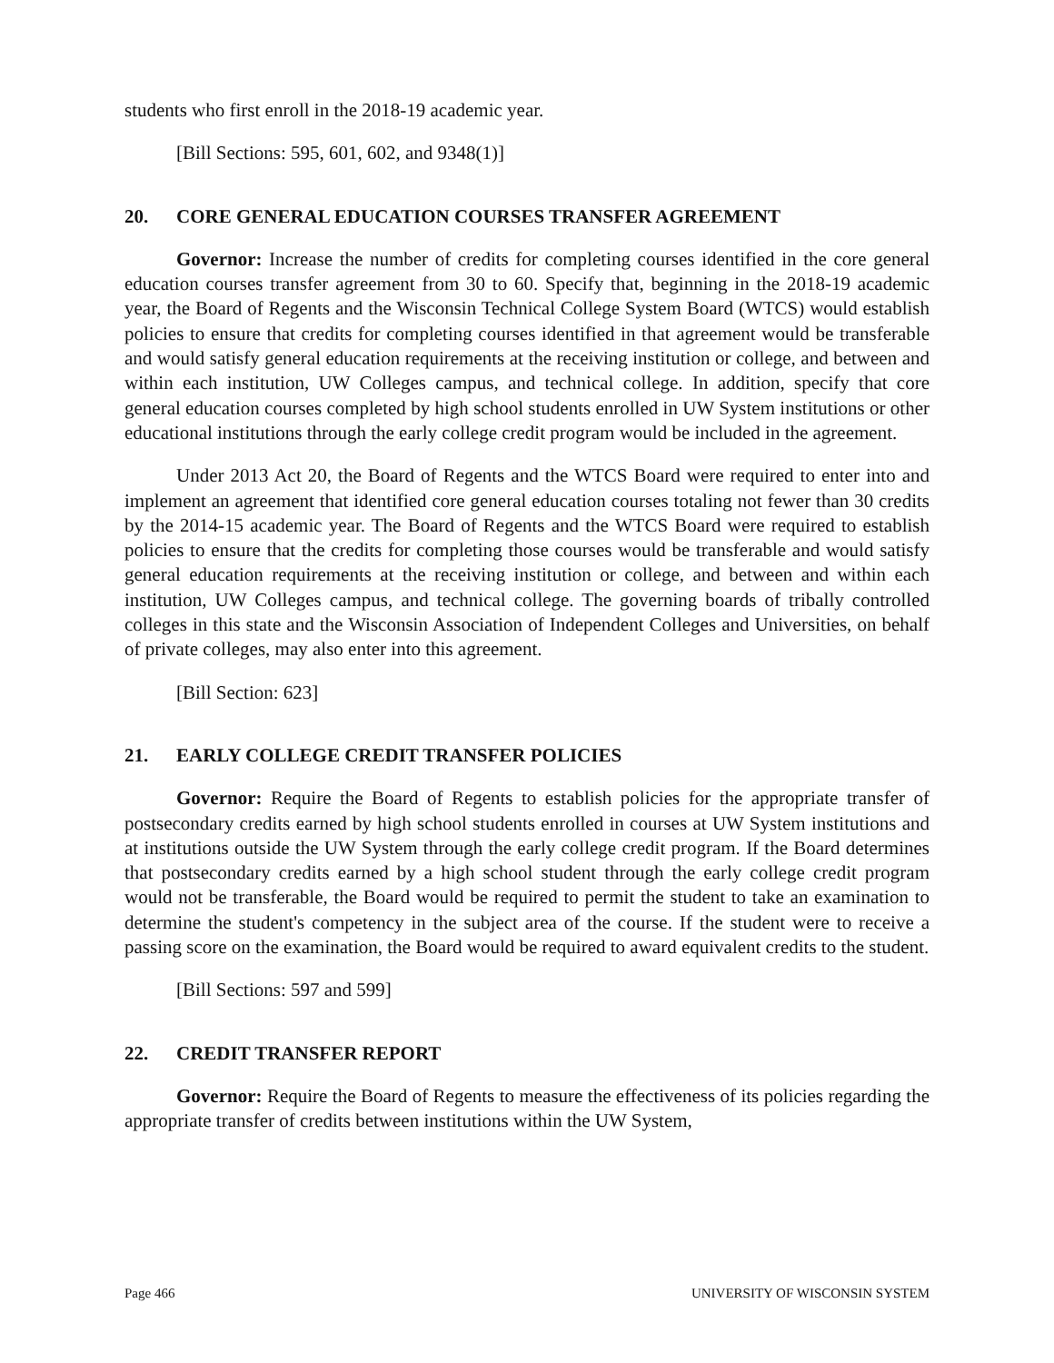students who first enroll in the 2018-19 academic year.
[Bill Sections: 595, 601, 602, and 9348(1)]
20. CORE GENERAL EDUCATION COURSES TRANSFER AGREEMENT
Governor: Increase the number of credits for completing courses identified in the core general education courses transfer agreement from 30 to 60. Specify that, beginning in the 2018-19 academic year, the Board of Regents and the Wisconsin Technical College System Board (WTCS) would establish policies to ensure that credits for completing courses identified in that agreement would be transferable and would satisfy general education requirements at the receiving institution or college, and between and within each institution, UW Colleges campus, and technical college. In addition, specify that core general education courses completed by high school students enrolled in UW System institutions or other educational institutions through the early college credit program would be included in the agreement.
Under 2013 Act 20, the Board of Regents and the WTCS Board were required to enter into and implement an agreement that identified core general education courses totaling not fewer than 30 credits by the 2014-15 academic year. The Board of Regents and the WTCS Board were required to establish policies to ensure that the credits for completing those courses would be transferable and would satisfy general education requirements at the receiving institution or college, and between and within each institution, UW Colleges campus, and technical college. The governing boards of tribally controlled colleges in this state and the Wisconsin Association of Independent Colleges and Universities, on behalf of private colleges, may also enter into this agreement.
[Bill Section: 623]
21. EARLY COLLEGE CREDIT TRANSFER POLICIES
Governor: Require the Board of Regents to establish policies for the appropriate transfer of postsecondary credits earned by high school students enrolled in courses at UW System institutions and at institutions outside the UW System through the early college credit program. If the Board determines that postsecondary credits earned by a high school student through the early college credit program would not be transferable, the Board would be required to permit the student to take an examination to determine the student's competency in the subject area of the course. If the student were to receive a passing score on the examination, the Board would be required to award equivalent credits to the student.
[Bill Sections: 597 and 599]
22. CREDIT TRANSFER REPORT
Governor: Require the Board of Regents to measure the effectiveness of its policies regarding the appropriate transfer of credits between institutions within the UW System,
Page 466 UNIVERSITY OF WISCONSIN SYSTEM